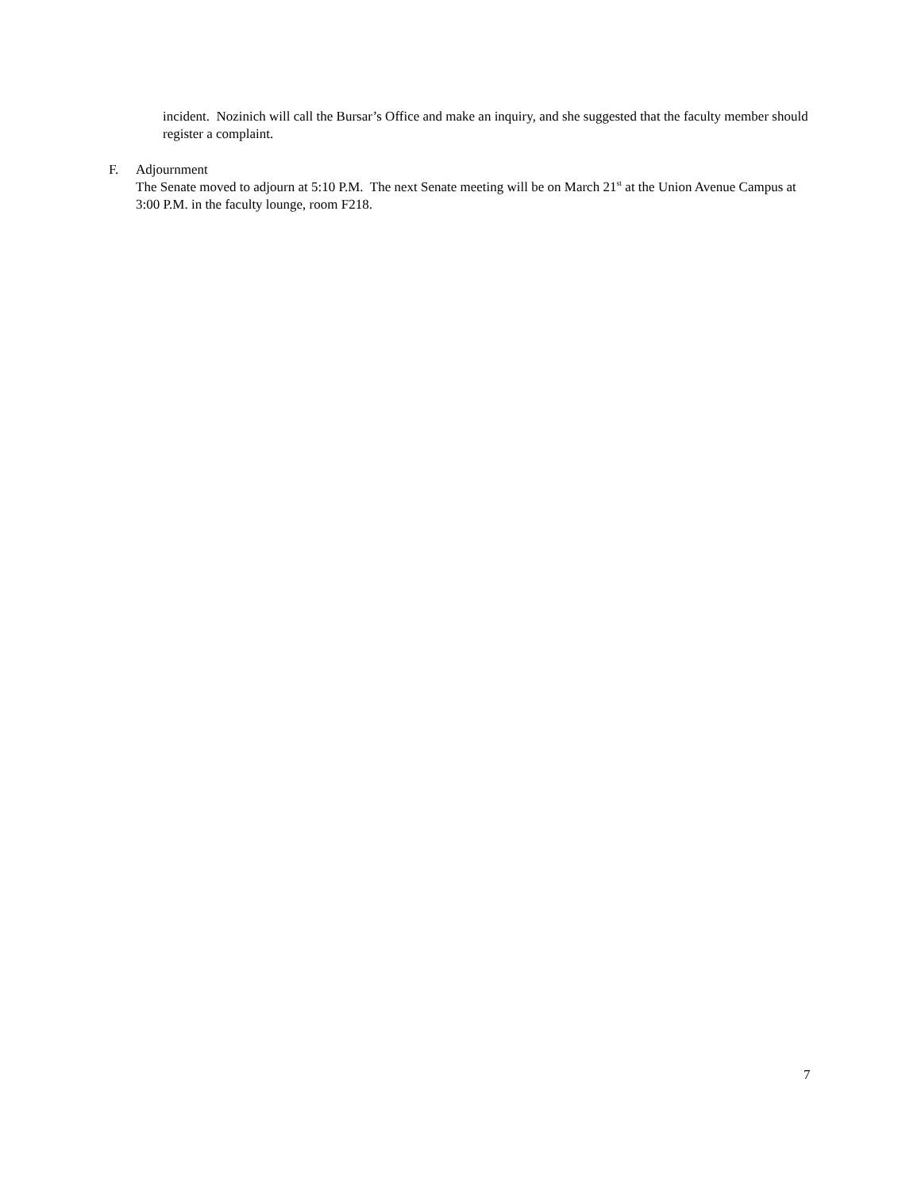incident. Nozinich will call the Bursar’s Office and make an inquiry, and she suggested that the faculty member should register a complaint.
F. Adjournment
The Senate moved to adjourn at 5:10 P.M. The next Senate meeting will be on March 21<sup>st</sup> at the Union Avenue Campus at 3:00 P.M. in the faculty lounge, room F218.
7